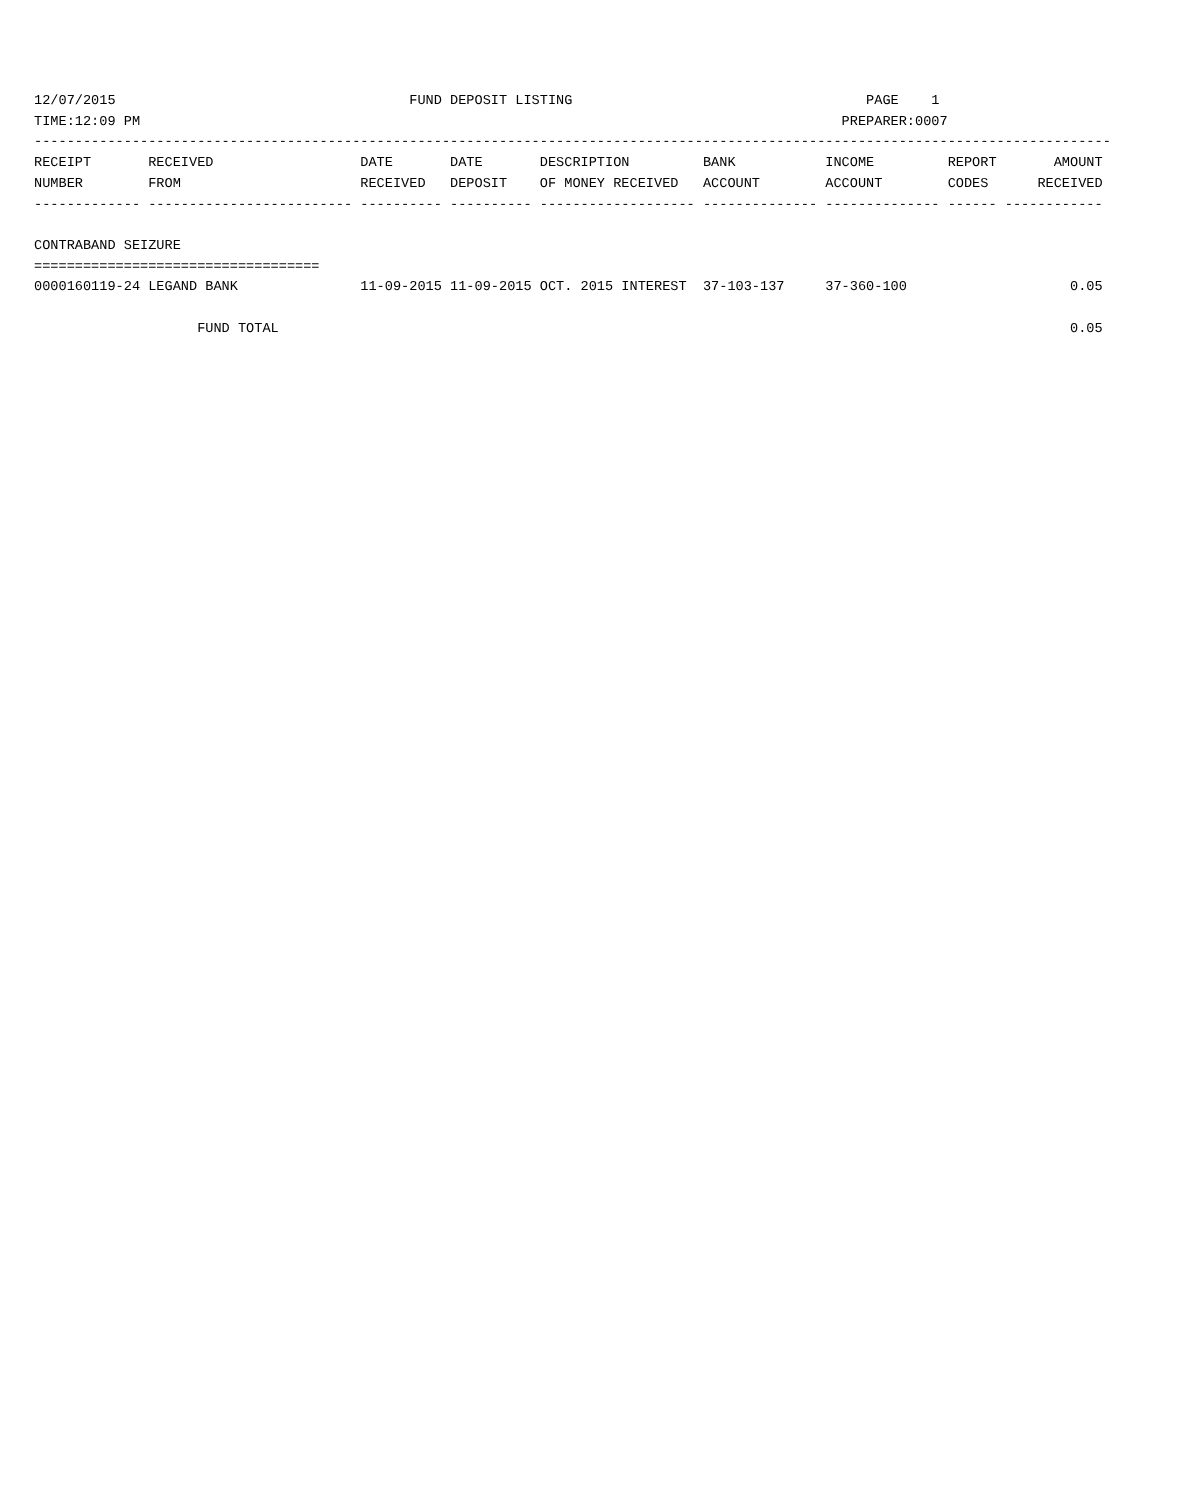12/07/2015                                    FUND DEPOSIT LISTING                                    PAGE    1
TIME:12:09 PM                                                                                      PREPARER:0007
------------------------------------------------------------------------------------------------------------------------------------
RECEIPT       RECEIVED                  DATE       DATE       DESCRIPTION         BANK           INCOME         REPORT       AMOUNT
NUMBER        FROM                      RECEIVED   DEPOSIT    OF MONEY RECEIVED   ACCOUNT        ACCOUNT        CODES      RECEIVED
------------- ------------------------- ---------- ---------- ------------------- -------------- -------------- ------ ------------

CONTRABAND SEIZURE
===================================
0000160119-24 LEGAND BANK               11-09-2015 11-09-2015 OCT. 2015 INTEREST  37-103-137     37-360-100                    0.05

                    FUND TOTAL                                                                                                 0.05